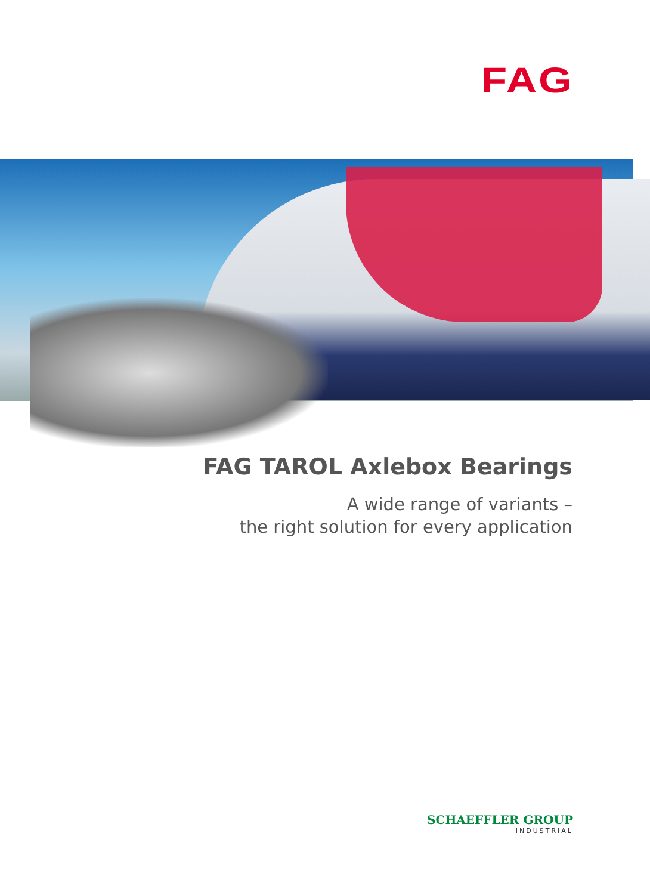FAG
FAG TAROL Axlebox Bearings
A wide range of variants –
the right solution for every application
SCHAEFFLER GROUP
INDUSTRIAL